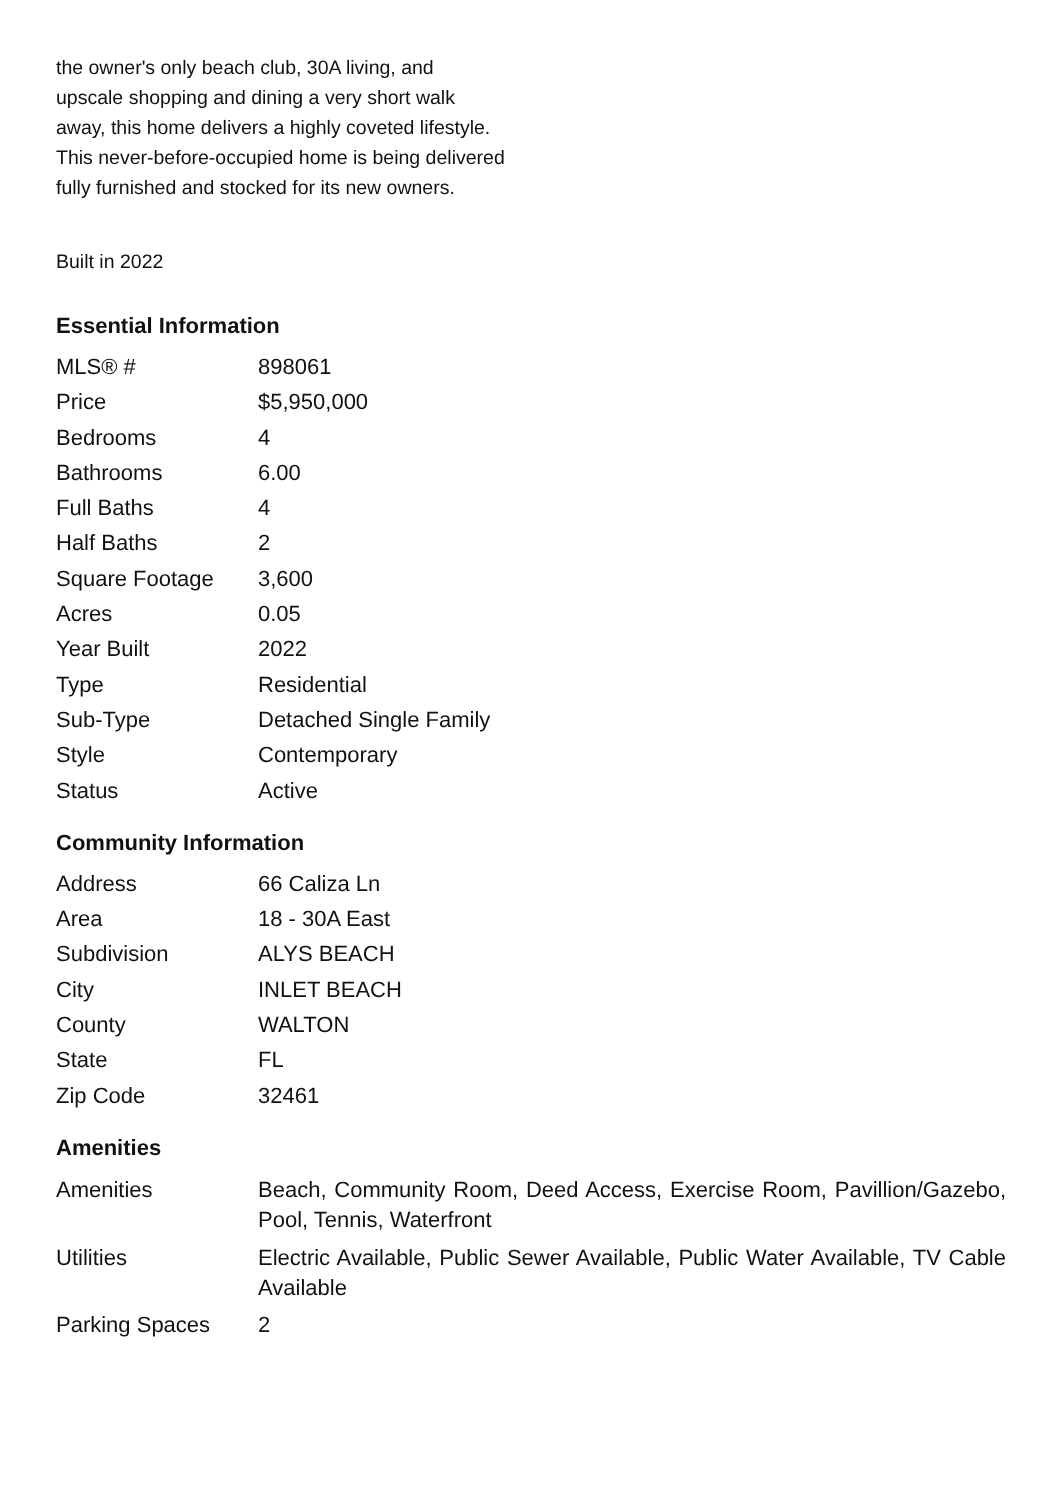the owner's only beach club, 30A living, and upscale shopping and dining a very short walk away, this home delivers a highly coveted lifestyle. This never-before-occupied home is being delivered fully furnished and stocked for its new owners.
Built in 2022
Essential Information
| MLS® # | 898061 |
| Price | $5,950,000 |
| Bedrooms | 4 |
| Bathrooms | 6.00 |
| Full Baths | 4 |
| Half Baths | 2 |
| Square Footage | 3,600 |
| Acres | 0.05 |
| Year Built | 2022 |
| Type | Residential |
| Sub-Type | Detached Single Family |
| Style | Contemporary |
| Status | Active |
Community Information
| Address | 66 Caliza Ln |
| Area | 18 - 30A East |
| Subdivision | ALYS BEACH |
| City | INLET BEACH |
| County | WALTON |
| State | FL |
| Zip Code | 32461 |
Amenities
| Amenities | Beach, Community Room, Deed Access, Exercise Room, Pavillion/Gazebo, Pool, Tennis, Waterfront |
| Utilities | Electric Available, Public Sewer Available, Public Water Available, TV Cable Available |
| Parking Spaces | 2 |